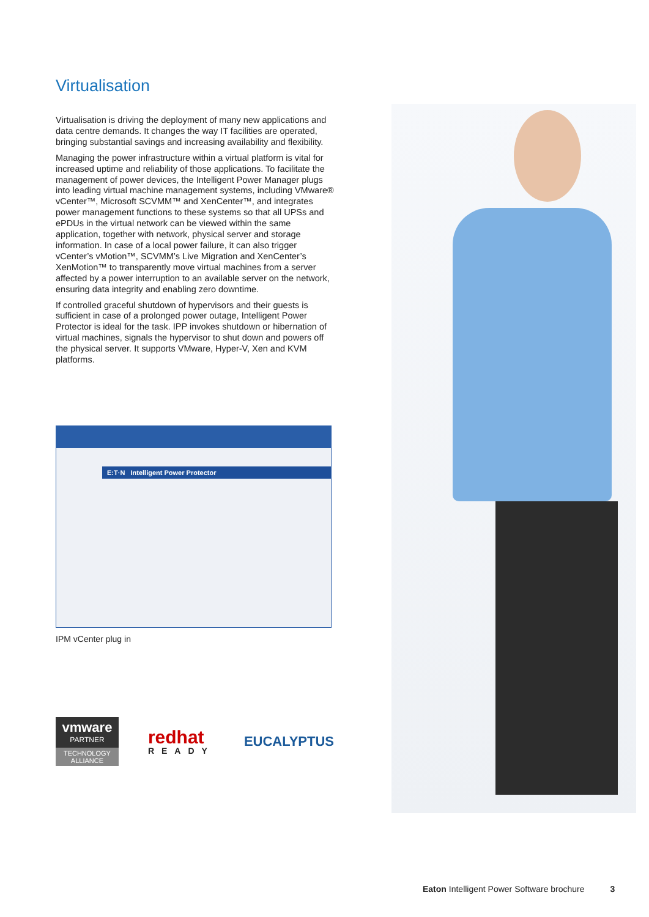Virtualisation
Virtualisation is driving the deployment of many new applications and data centre demands. It changes the way IT facilities are operated, bringing substantial savings and increasing availability and flexibility.
Managing the power infrastructure within a virtual platform is vital for increased uptime and reliability of those applications. To facilitate the management of power devices, the Intelligent Power Manager plugs into leading virtual machine management systems, including VMware® vCenter™, Microsoft SCVMM™ and XenCenter™, and integrates power management functions to these systems so that all UPSs and ePDUs in the virtual network can be viewed within the same application, together with network, physical server and storage information. In case of a local power failure, it can also trigger vCenter’s vMotion™, SCVMM’s Live Migration and XenCenter’s XenMotion™ to transparently move virtual machines from a server affected by a power interruption to an available server on the network, ensuring data integrity and enabling zero downtime.
If controlled graceful shutdown of hypervisors and their guests is sufficient in case of a prolonged power outage, Intelligent Power Protector is ideal for the task. IPP invokes shutdown or hibernation of virtual machines, signals the hypervisor to shut down and powers off the physical server. It supports VMware, Hyper-V, Xen and KVM platforms.
E:T·N Intelligent Power Protector
IPM vCenter plug in
vmware
PARTNER
TECHNOLOGY ALLIANCE
redhat
READY
EUCALYPTUS
Eaton Intelligent Power Software brochure 3